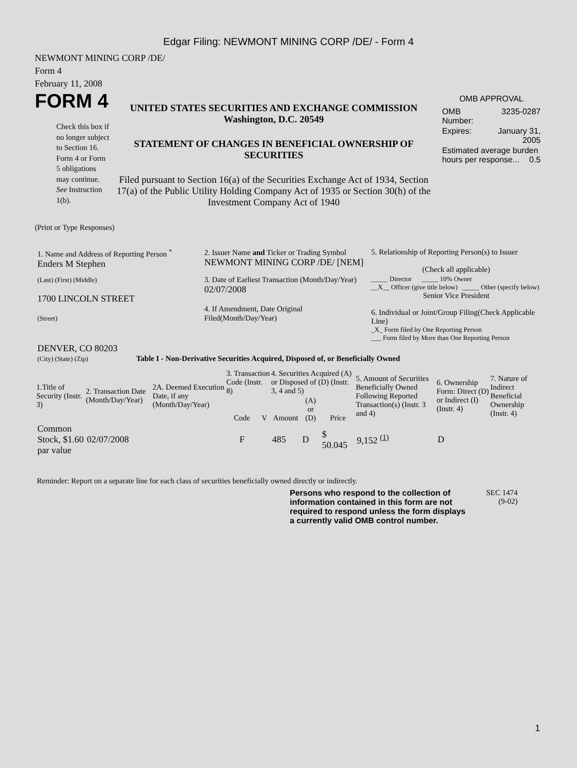Edgar Filing: NEWMONT MINING CORP /DE/ - Form 4
NEWMONT MINING CORP /DE/
Form 4
February 11, 2008
FORM 4
Check this box if no longer subject to Section 16. Form 4 or Form 5 obligations may continue. See Instruction 1(b).
UNITED STATES SECURITIES AND EXCHANGE COMMISSION
Washington, D.C. 20549
STATEMENT OF CHANGES IN BENEFICIAL OWNERSHIP OF SECURITIES
Filed pursuant to Section 16(a) of the Securities Exchange Act of 1934, Section 17(a) of the Public Utility Holding Company Act of 1935 or Section 30(h) of the Investment Company Act of 1940
OMB APPROVAL
| OMB Number: | 3235-0287 |
| Expires: | January 31, 2005 |
| Estimated average burden hours per response... 0.5 | |
(Print or Type Responses)
| 1. Name and Address of Reporting Person <sup>*</sup> Enders M Stephen | 2. Issuer Name and Ticker or Trading Symbol NEWMONT MINING CORP /DE/ [NEM] | 5. Relationship of Reporting Person(s) to Issuer (Check all applicable) |
| (Last) (First) (Middle) 1700 LINCOLN STREET (Street) | 3. Date of Earliest Transaction (Month/Day/Year) 02/07/2008 4. If Amendment, Date Original Filed(Month/Day/Year) | _____ Director _____ 10% Owner __X__ Officer (give title below) _____ Other (specify below) Senior Vice President 6. Individual or Joint/Group Filing(Check Applicable Line) _X_ Form filed by One Reporting Person ___ Form filed by More than One Reporting Person |
| DENVER, CO 80203 (City) (State) (Zip) Table I - Non-Derivative Securities Acquired, Disposed of, or Beneficially Owned | | |
| 1.Title of Security (Instr. 3) | 2. Transaction Date (Month/Day/Year) | 2A. Deemed Execution Date, if any (Month/Day/Year) | 3. Transaction Code (Instr. 8) | | 4. Securities Acquired (A) or Disposed of (D) (Instr. 3, 4 and 5) | | | 5. Amount of Securities Beneficially Owned Following Reported Transaction(s) (Instr. 3 and 4) | 6. Ownership Form: Direct (D) or Indirect (I) (Instr. 4) | 7. Nature of Indirect Beneficial Ownership (Instr. 4) |
| --- | --- | --- | --- | --- | --- | --- | --- | --- | --- | --- |
| | | | Code | V | Amount | (A) or (D) | Price | | | |
| Common Stock, $1.60 par value | 02/07/2008 | | F | | 485 | D | $ 50.045 | 9,152 <sup>(1)</sup> | D | |
Reminder: Report on a separate line for each class of securities beneficially owned directly or indirectly.
Persons who respond to the collection of information contained in this form are not required to respond unless the form displays a currently valid OMB control number.
SEC 1474
(9-02)
1